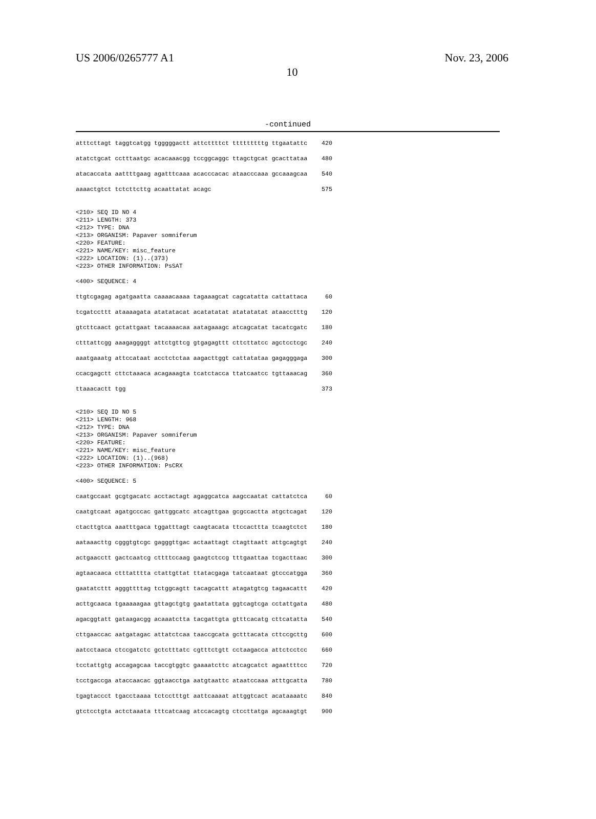US 2006/0265777 A1 Nov. 23, 2006
10
-continued
atttcttagt taggtcatgg tgggggactt attcttttct tttttttttg ttgaatattc    420

atatctgcat cctttaatgc acacaaacgg tccggcaggc ttagctgcat gcacttataa    480

atacaccata aattttgaag agatttcaaa acacccacac ataacccaaa gccaaagcaa    540

aaaactgtct tctcttcttg acaattatat acagc                               575


<210> SEQ ID NO 4
<211> LENGTH: 373
<212> TYPE: DNA
<213> ORGANISM: Papaver somniferum
<220> FEATURE:
<221> NAME/KEY: misc_feature
<222> LOCATION: (1)..(373)
<223> OTHER INFORMATION: PsSAT

<400> SEQUENCE: 4

ttgtcgagag agatgaatta caaaacaaaa tagaaagcat cagcatatta cattattaca     60

tcgatccttt ataaaagata atatatacat acatatatat atatatatat ataacctttg    120

gtcttcaact gctattgaat tacaaaacaa aatagaaagc atcagcatat tacatcgatc    180

ctttattcgg aaagaggggt attctgttcg gtgagagttt cttcttatcc agctcctcgc    240

aaatgaaatg attccataat acctctctaa aagacttggt cattatataa gagagggaga    300

ccacgagctt cttctaaaca acagaaagta tcatctacca ttatcaatcc tgttaaacag    360

ttaaacactt tgg                                                       373


<210> SEQ ID NO 5
<211> LENGTH: 968
<212> TYPE: DNA
<213> ORGANISM: Papaver somniferum
<220> FEATURE:
<221> NAME/KEY: misc_feature
<222> LOCATION: (1)..(968)
<223> OTHER INFORMATION: PsCRX

<400> SEQUENCE: 5

caatgccaat gcgtgacatc acctactagt agaggcatca aagccaatat cattatctca     60

caatgtcaat agatgcccac gattggcatc atcagttgaa gcgccactta atgctcagat    120

ctacttgtca aaatttgaca tggatttagt caagtacata ttccacttta tcaagtctct    180

aataaacttg cgggtgtcgc gagggttgac actaattagt ctagttaatt attgcagtgt    240

actgaacctt gactcaatcg cttttccaag gaagtctccg tttgaattaa tcgacttaac    300

agtaacaaca ctttatttta ctattgttat ttatacgaga tatcaataat gtcccatgga    360

gaatatcttt agggttttag tctggcagtt tacagcattt atagatgtcg tagaacattt    420

acttgcaaca tgaaaaagaa gttagctgtg gaatattata ggtcagtcga cctattgata    480

agacggtatt gataagacgg acaaatctta tacgattgta gtttcacatg cttcatatta    540

cttgaaccac aatgatagac attatctcaa taaccgcata gctttacata cttccgcttg    600

aatcctaaca ctccgatctc gctctttatc cgtttctgtt cctaagacca attctcctcc    660

tcctattgtg accagagcaa taccgtggtc gaaaatcttc atcagcatct agaattttcc    720

tcctgaccga ataccaacac ggtaacctga aatgtaattc ataatccaaa atttgcatta    780

tgagtaccct tgacctaaaa tctcctttgt aattcaaaat attggtcact acataaaatc    840

gtctcctgta actctaaata tttcatcaag atccacagtg ctccttatga agcaaagtgt    900